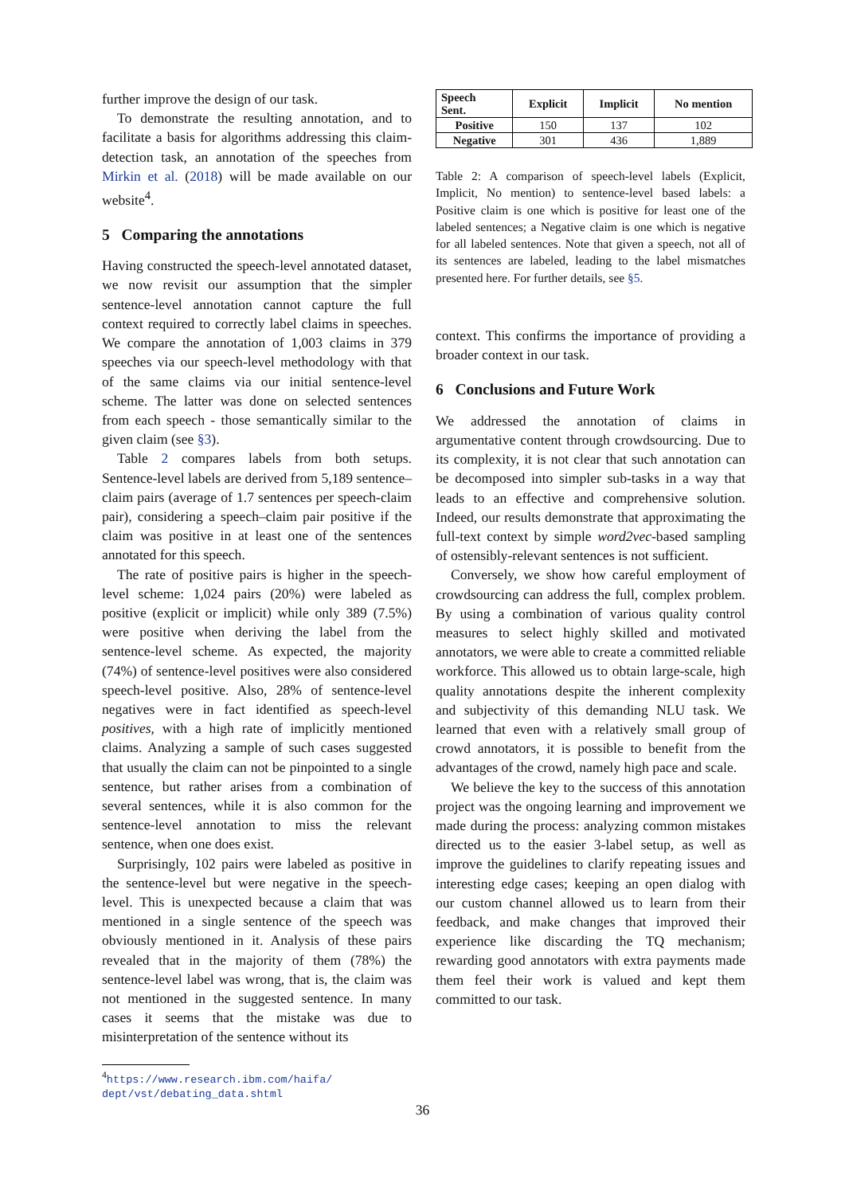further improve the design of our task.
To demonstrate the resulting annotation, and to facilitate a basis for algorithms addressing this claim-detection task, an annotation of the speeches from Mirkin et al. (2018) will be made available on our website<sup>4</sup>.
5 Comparing the annotations
Having constructed the speech-level annotated dataset, we now revisit our assumption that the simpler sentence-level annotation cannot capture the full context required to correctly label claims in speeches. We compare the annotation of 1,003 claims in 379 speeches via our speech-level methodology with that of the same claims via our initial sentence-level scheme. The latter was done on selected sentences from each speech - those semantically similar to the given claim (see §3).
Table 2 compares labels from both setups. Sentence-level labels are derived from 5,189 sentence–claim pairs (average of 1.7 sentences per speech-claim pair), considering a speech–claim pair positive if the claim was positive in at least one of the sentences annotated for this speech.
The rate of positive pairs is higher in the speech-level scheme: 1,024 pairs (20%) were labeled as positive (explicit or implicit) while only 389 (7.5%) were positive when deriving the label from the sentence-level scheme. As expected, the majority (74%) of sentence-level positives were also considered speech-level positive. Also, 28% of sentence-level negatives were in fact identified as speech-level positives, with a high rate of implicitly mentioned claims. Analyzing a sample of such cases suggested that usually the claim can not be pinpointed to a single sentence, but rather arises from a combination of several sentences, while it is also common for the sentence-level annotation to miss the relevant sentence, when one does exist.
Surprisingly, 102 pairs were labeled as positive in the sentence-level but were negative in the speech-level. This is unexpected because a claim that was mentioned in a single sentence of the speech was obviously mentioned in it. Analysis of these pairs revealed that in the majority of them (78%) the sentence-level label was wrong, that is, the claim was not mentioned in the suggested sentence. In many cases it seems that the mistake was due to misinterpretation of the sentence without its
<sup>4</sup> https://www.research.ibm.com/haifa/
dept/vst/debating_data.shtml
| Speech Sent. | Explicit | Implicit | No mention |
| --- | --- | --- | --- |
| Positive | 150 | 137 | 102 |
| Negative | 301 | 436 | 1,889 |
Table 2: A comparison of speech-level labels (Explicit, Implicit, No mention) to sentence-level based labels: a Positive claim is one which is positive for least one of the labeled sentences; a Negative claim is one which is negative for all labeled sentences. Note that given a speech, not all of its sentences are labeled, leading to the label mismatches presented here. For further details, see §5.
context. This confirms the importance of providing a broader context in our task.
6 Conclusions and Future Work
We addressed the annotation of claims in argumentative content through crowdsourcing. Due to its complexity, it is not clear that such annotation can be decomposed into simpler sub-tasks in a way that leads to an effective and comprehensive solution. Indeed, our results demonstrate that approximating the full-text context by simple word2vec-based sampling of ostensibly-relevant sentences is not sufficient.
Conversely, we show how careful employment of crowdsourcing can address the full, complex problem. By using a combination of various quality control measures to select highly skilled and motivated annotators, we were able to create a committed reliable workforce. This allowed us to obtain large-scale, high quality annotations despite the inherent complexity and subjectivity of this demanding NLU task. We learned that even with a relatively small group of crowd annotators, it is possible to benefit from the advantages of the crowd, namely high pace and scale.
We believe the key to the success of this annotation project was the ongoing learning and improvement we made during the process: analyzing common mistakes directed us to the easier 3-label setup, as well as improve the guidelines to clarify repeating issues and interesting edge cases; keeping an open dialog with our custom channel allowed us to learn from their feedback, and make changes that improved their experience like discarding the TQ mechanism; rewarding good annotators with extra payments made them feel their work is valued and kept them committed to our task.
36